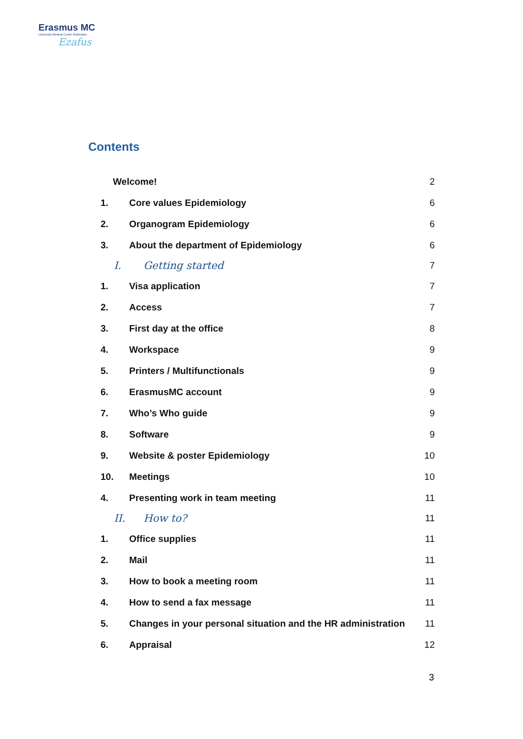Erasmus MC
University Medical Center Rotterdam
Ezafus
Contents
Welcome! 2
1. Core values Epidemiology 6
2. Organogram Epidemiology 6
3. About the department of Epidemiology 6
I. Getting started 7
1. Visa application 7
2. Access 7
3. First day at the office 8
4. Workspace 9
5. Printers / Multifunctionals 9
6. ErasmusMC account 9
7. Who’s Who guide 9
8. Software 9
9. Website & poster Epidemiology 10
10. Meetings 10
4. Presenting work in team meeting 11
II. How to? 11
1. Office supplies 11
2. Mail 11
3. How to book a meeting room 11
4. How to send a fax message 11
5. Changes in your personal situation and the HR administration 11
6. Appraisal 12
3